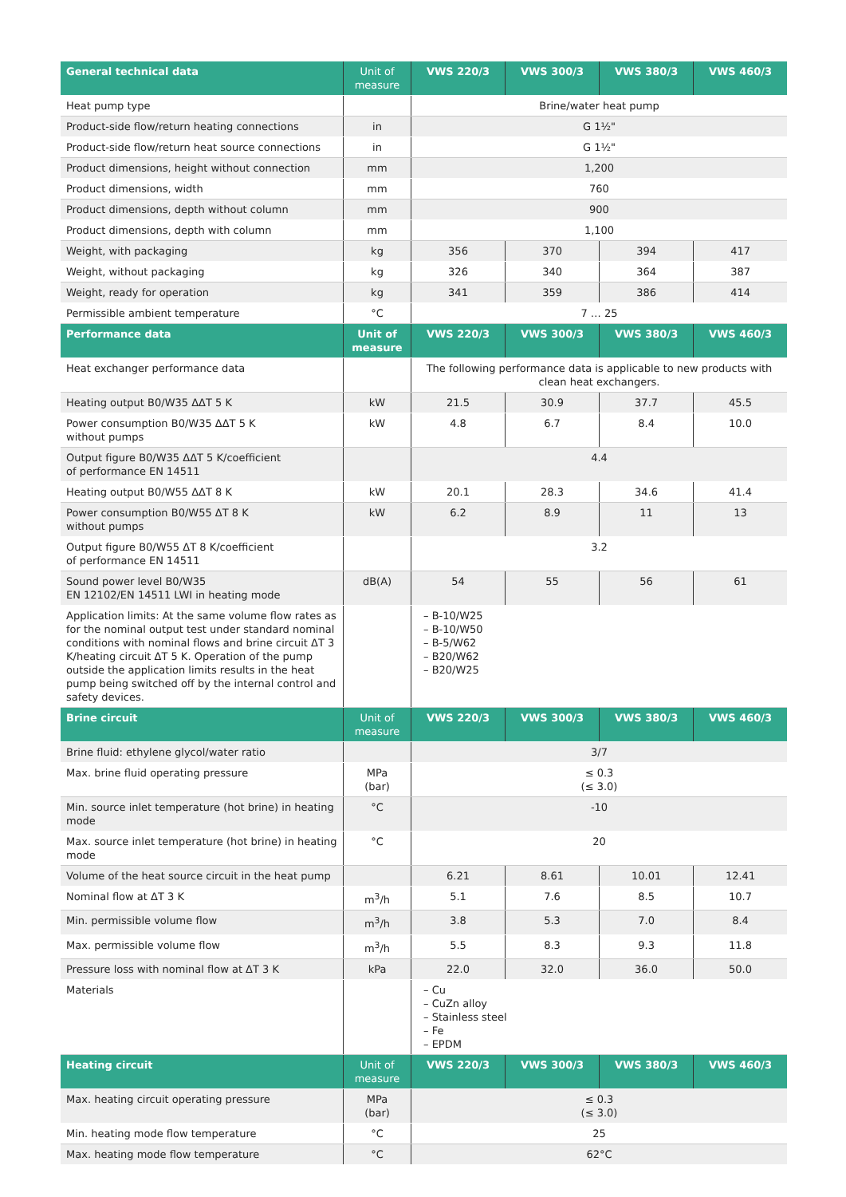| General technical data | Unit of measure | VWS 220/3 | VWS 300/3 | VWS 380/3 | VWS 460/3 |
| --- | --- | --- | --- | --- | --- |
| Heat pump type | | Brine/water heat pump | | | |
| Product-side flow/return heating connections | in | G 1½" | | | |
| Product-side flow/return heat source connections | in | G 1½" | | | |
| Product dimensions, height without connection | mm | 1,200 | | | |
| Product dimensions, width | mm | 760 | | | |
| Product dimensions, depth without column | mm | 900 | | | |
| Product dimensions, depth with column | mm | 1,100 | | | |
| Weight, with packaging | kg | 356 | 370 | 394 | 417 |
| Weight, without packaging | kg | 326 | 340 | 364 | 387 |
| Weight, ready for operation | kg | 341 | 359 | 386 | 414 |
| Permissible ambient temperature | °C | 7 … 25 | | | |
| Performance data | Unit of measure | VWS 220/3 | VWS 300/3 | VWS 380/3 | VWS 460/3 |
| Heat exchanger performance data | | The following performance data is applicable to new products with clean heat exchangers. | | | |
| Heating output B0/W35 ΔΔT 5 K | kW | 21.5 | 30.9 | 37.7 | 45.5 |
| Power consumption B0/W35 ΔΔT 5 K without pumps | kW | 4.8 | 6.7 | 8.4 | 10.0 |
| Output figure B0/W35 ΔΔT 5 K/coefficient of performance EN 14511 | | 4.4 | | | |
| Heating output B0/W55 ΔΔT 8 K | kW | 20.1 | 28.3 | 34.6 | 41.4 |
| Power consumption B0/W55 ΔT 8 K without pumps | kW | 6.2 | 8.9 | 11 | 13 |
| Output figure B0/W55 ΔT 8 K/coefficient of performance EN 14511 | | 3.2 | | | |
| Sound power level B0/W35 EN 12102/EN 14511 LWI in heating mode | dB(A) | 54 | 55 | 56 | 61 |
| Application limits: At the same volume flow rates as for the nominal output test under standard nominal conditions with nominal flows and brine circuit ΔT 3 K/heating circuit ΔT 5 K. Operation of the pump outside the application limits results in the heat pump being switched off by the internal control and safety devices. | | – B-10/W25 – B-10/W50 – B-5/W62 – B20/W62 – B20/W25 | | | |
| Brine circuit | Unit of measure | VWS 220/3 | VWS 300/3 | VWS 380/3 | VWS 460/3 |
| Brine fluid: ethylene glycol/water ratio | | 3/7 | | | |
| Max. brine fluid operating pressure | MPa (bar) | ≤ 0.3 (≤ 3.0) | | | |
| Min. source inlet temperature (hot brine) in heating mode | °C | -10 | | | |
| Max. source inlet temperature (hot brine) in heating mode | °C | 20 | | | |
| Volume of the heat source circuit in the heat pump | | 6.21 | 8.61 | 10.01 | 12.41 |
| Nominal flow at ΔT 3 K | m<sup>3</sup>/h | 5.1 | 7.6 | 8.5 | 10.7 |
| Min. permissible volume flow | m<sup>3</sup>/h | 3.8 | 5.3 | 7.0 | 8.4 |
| Max. permissible volume flow | m<sup>3</sup>/h | 5.5 | 8.3 | 9.3 | 11.8 |
| Pressure loss with nominal flow at ΔT 3 K | kPa | 22.0 | 32.0 | 36.0 | 50.0 |
| Materials | | – Cu – CuZn alloy – Stainless steel – Fe – EPDM | | | |
| Heating circuit | Unit of measure | VWS 220/3 | VWS 300/3 | VWS 380/3 | VWS 460/3 |
| Max. heating circuit operating pressure | MPa (bar) | ≤ 0.3 (≤ 3.0) | | | |
| Min. heating mode flow temperature | °C | 25 | | | |
| Max. heating mode flow temperature | °C | 62°C | | | |